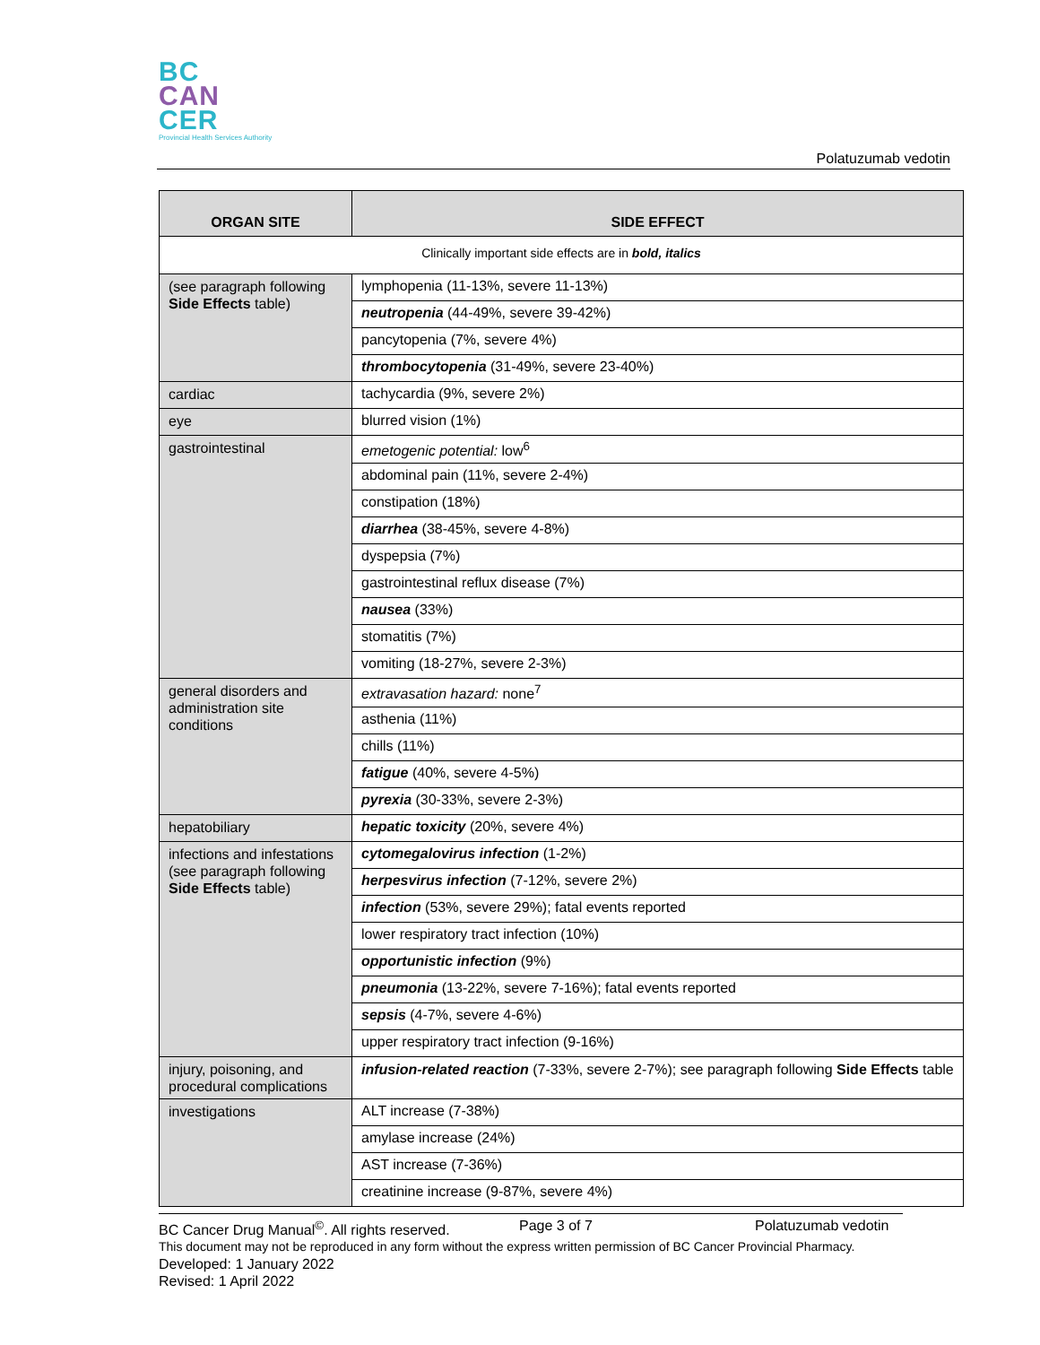BC
CAN
CER
Provincial Health Services Authority
Polatuzumab vedotin
| ORGAN SITE | SIDE EFFECT |
| --- | --- |
| Clinically important side effects are in bold, italics | |
| (see paragraph following Side Effects table) | lymphopenia (11-13%, severe 11-13%) |
| | neutropenia (44-49%, severe 39-42%) |
| | pancytopenia (7%, severe 4%) |
| | thrombocytopenia (31-49%, severe 23-40%) |
| cardiac | tachycardia (9%, severe 2%) |
| eye | blurred vision (1%) |
| gastrointestinal | emetogenic potential: low<sup>6</sup> |
| | abdominal pain (11%, severe 2-4%) |
| | constipation (18%) |
| | diarrhea (38-45%, severe 4-8%) |
| | dyspepsia (7%) |
| | gastrointestinal reflux disease (7%) |
| | nausea (33%) |
| | stomatitis (7%) |
| | vomiting (18-27%, severe 2-3%) |
| general disorders and administration site conditions | extravasation hazard: none<sup>7</sup> |
| | asthenia (11%) |
| | chills (11%) |
| | fatigue (40%, severe 4-5%) |
| | pyrexia (30-33%, severe 2-3%) |
| hepatobiliary | hepatic toxicity (20%, severe 4%) |
| infections and infestations (see paragraph following Side Effects table) | cytomegalovirus infection (1-2%) |
| | herpesvirus infection (7-12%, severe 2%) |
| | infection (53%, severe 29%); fatal events reported |
| | lower respiratory tract infection (10%) |
| | opportunistic infection (9%) |
| | pneumonia (13-22%, severe 7-16%); fatal events reported |
| | sepsis (4-7%, severe 4-6%) |
| | upper respiratory tract infection (9-16%) |
| injury, poisoning, and procedural complications | infusion-related reaction (7-33%, severe 2-7%); see paragraph following Side Effects table |
| investigations | ALT increase (7-38%) |
| | amylase increase (24%) |
| | AST increase (7-36%) |
| | creatinine increase (9-87%, severe 4%) |
BC Cancer Drug Manual<sup>©</sup>. All rights reserved. Page 3 of 7 Polatuzumab vedotin
This document may not be reproduced in any form without the express written permission of BC Cancer Provincial Pharmacy.
Developed: 1 January 2022
Revised: 1 April 2022